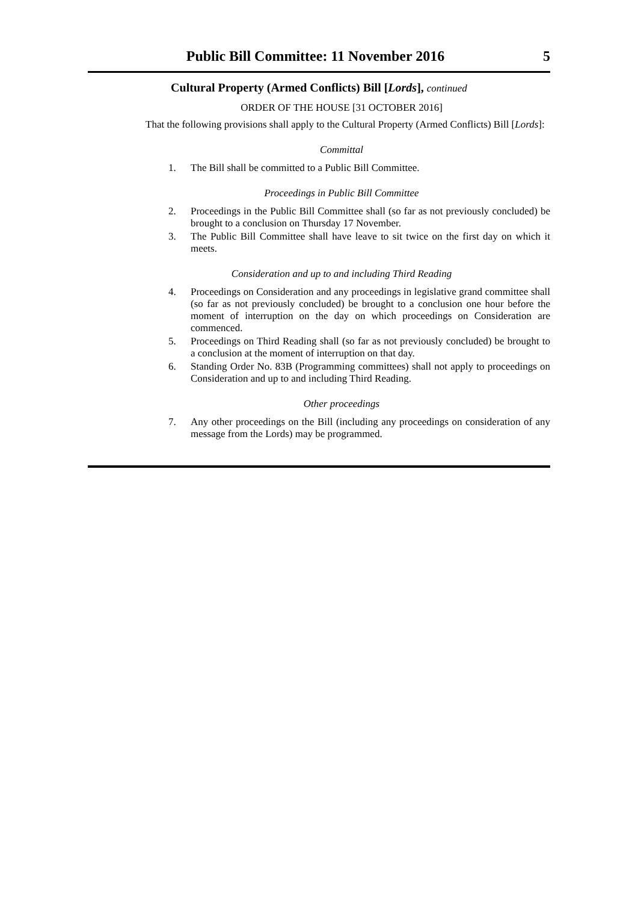Public Bill Committee: 11 November 2016 5
Cultural Property (Armed Conflicts) Bill [Lords], continued
ORDER OF THE HOUSE [31 OCTOBER 2016]
That the following provisions shall apply to the Cultural Property (Armed Conflicts) Bill [Lords]:
Committal
1. The Bill shall be committed to a Public Bill Committee.
Proceedings in Public Bill Committee
2. Proceedings in the Public Bill Committee shall (so far as not previously concluded) be brought to a conclusion on Thursday 17 November.
3. The Public Bill Committee shall have leave to sit twice on the first day on which it meets.
Consideration and up to and including Third Reading
4. Proceedings on Consideration and any proceedings in legislative grand committee shall (so far as not previously concluded) be brought to a conclusion one hour before the moment of interruption on the day on which proceedings on Consideration are commenced.
5. Proceedings on Third Reading shall (so far as not previously concluded) be brought to a conclusion at the moment of interruption on that day.
6. Standing Order No. 83B (Programming committees) shall not apply to proceedings on Consideration and up to and including Third Reading.
Other proceedings
7. Any other proceedings on the Bill (including any proceedings on consideration of any message from the Lords) may be programmed.